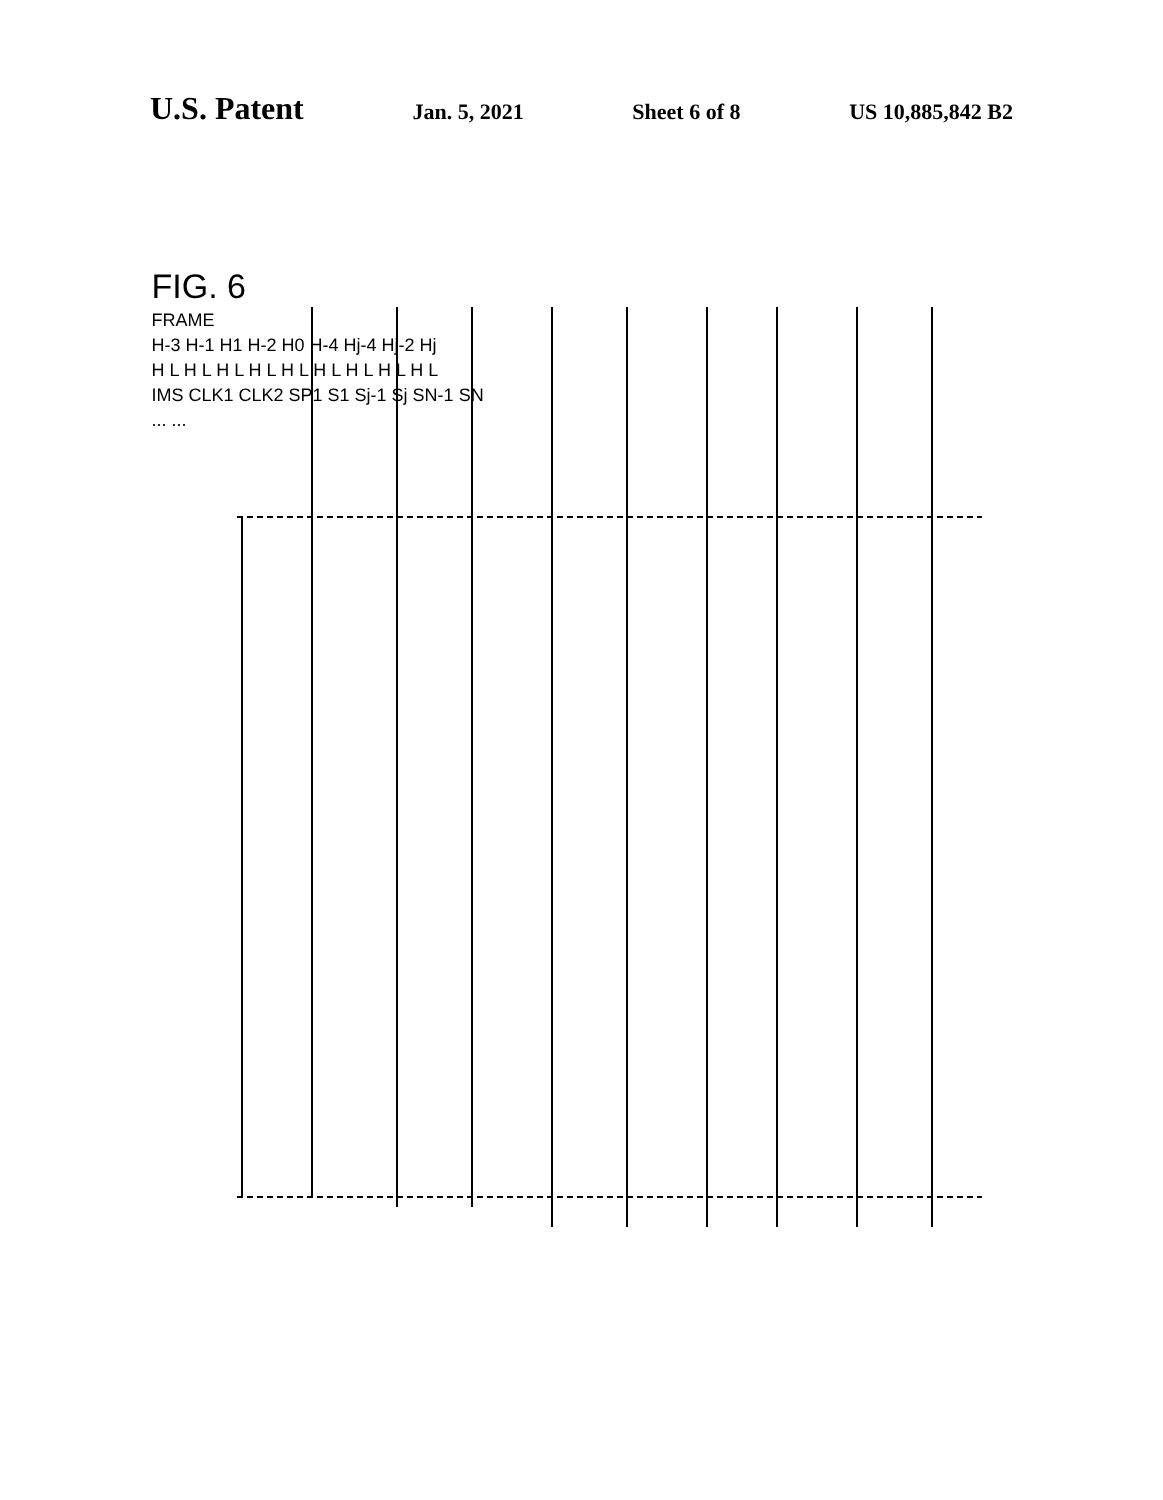U.S. Patent Jan. 5, 2021 Sheet 6 of 8 US 10,885,842 B2
FIG. 6
FRAME
H-3 H-1 H1 H-2 H0 H-4 Hj-4 Hj-2 Hj
H L H L H L H L H L H L H L H L H L
IMS CLK1 CLK2 SP1 S1 Sj-1 Sj SN-1 SN
... ...